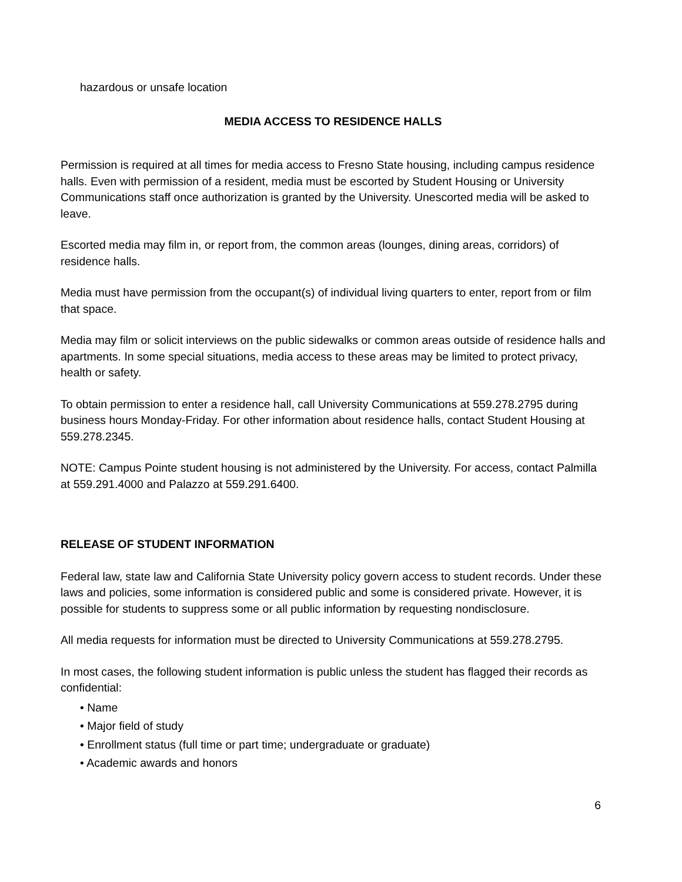hazardous or unsafe location
MEDIA ACCESS TO RESIDENCE HALLS
Permission is required at all times for media access to Fresno State housing, including campus residence halls. Even with permission of a resident, media must be escorted by Student Housing or University Communications staff once authorization is granted by the University. Unescorted media will be asked to leave.
Escorted media may film in, or report from, the common areas (lounges, dining areas, corridors) of residence halls.
Media must have permission from the occupant(s) of individual living quarters to enter, report from or film that space.
Media may film or solicit interviews on the public sidewalks or common areas outside of residence halls and apartments. In some special situations, media access to these areas may be limited to protect privacy, health or safety.
To obtain permission to enter a residence hall, call University Communications at 559.278.2795 during business hours Monday-Friday. For other information about residence halls, contact Student Housing at 559.278.2345.
NOTE: Campus Pointe student housing is not administered by the University. For access, contact Palmilla at 559.291.4000 and Palazzo at 559.291.6400.
RELEASE OF STUDENT INFORMATION
Federal law, state law and California State University policy govern access to student records. Under these laws and policies, some information is considered public and some is considered private. However, it is possible for students to suppress some or all public information by requesting nondisclosure.
All media requests for information must be directed to University Communications at 559.278.2795.
In most cases, the following student information is public unless the student has flagged their records as confidential:
• Name
• Major field of study
• Enrollment status (full time or part time; undergraduate or graduate)
• Academic awards and honors
6